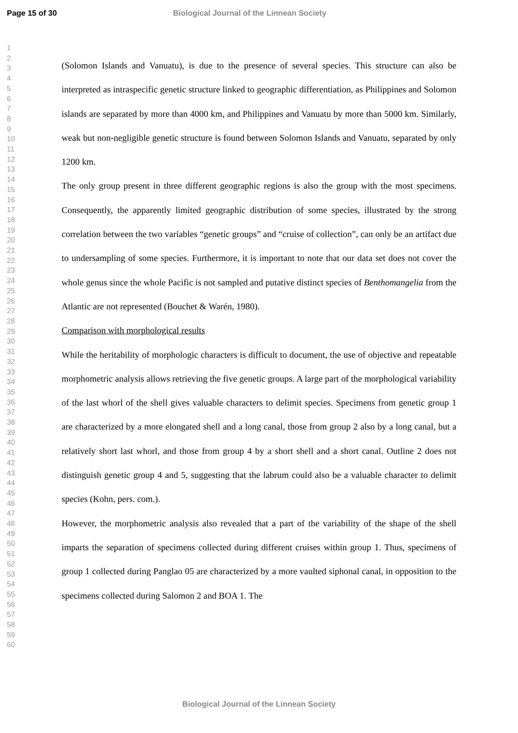Page 15 of 30 Biological Journal of the Linnean Society
1
2
3
4
5
6
7
8
9
10
11
12
13
14
15
16
17
18
19
20
21
22
23
24
25
26
27
28
29
30
31
32
33
34
35
36
37
38
39
40
41
42
43
44
45
46
47
48
49
50
51
52
53
54
55
56
57
58
59
60
(Solomon Islands and Vanuatu), is due to the presence of several species. This structure can also be interpreted as intraspecific genetic structure linked to geographic differentiation, as Philippines and Solomon islands are separated by more than 4000 km, and Philippines and Vanuatu by more than 5000 km. Similarly, weak but non-negligible genetic structure is found between Solomon Islands and Vanuatu, separated by only 1200 km.
The only group present in three different geographic regions is also the group with the most specimens. Consequently, the apparently limited geographic distribution of some species, illustrated by the strong correlation between the two variables “genetic groups” and “cruise of collection”, can only be an artifact due to undersampling of some species. Furthermore, it is important to note that our data set does not cover the whole genus since the whole Pacific is not sampled and putative distinct species of Benthomangelia from the Atlantic are not represented (Bouchet & Warén, 1980).
Comparison with morphological results
While the heritability of morphologic characters is difficult to document, the use of objective and repeatable morphometric analysis allows retrieving the five genetic groups. A large part of the morphological variability of the last whorl of the shell gives valuable characters to delimit species. Specimens from genetic group 1 are characterized by a more elongated shell and a long canal, those from group 2 also by a long canal, but a relatively short last whorl, and those from group 4 by a short shell and a short canal. Outline 2 does not distinguish genetic group 4 and 5, suggesting that the labrum could also be a valuable character to delimit species (Kohn, pers. com.).
However, the morphometric analysis also revealed that a part of the variability of the shape of the shell imparts the separation of specimens collected during different cruises within group 1. Thus, specimens of group 1 collected during Panglao 05 are characterized by a more vaulted siphonal canal, in opposition to the specimens collected during Salomon 2 and BOA 1. The
Biological Journal of the Linnean Society